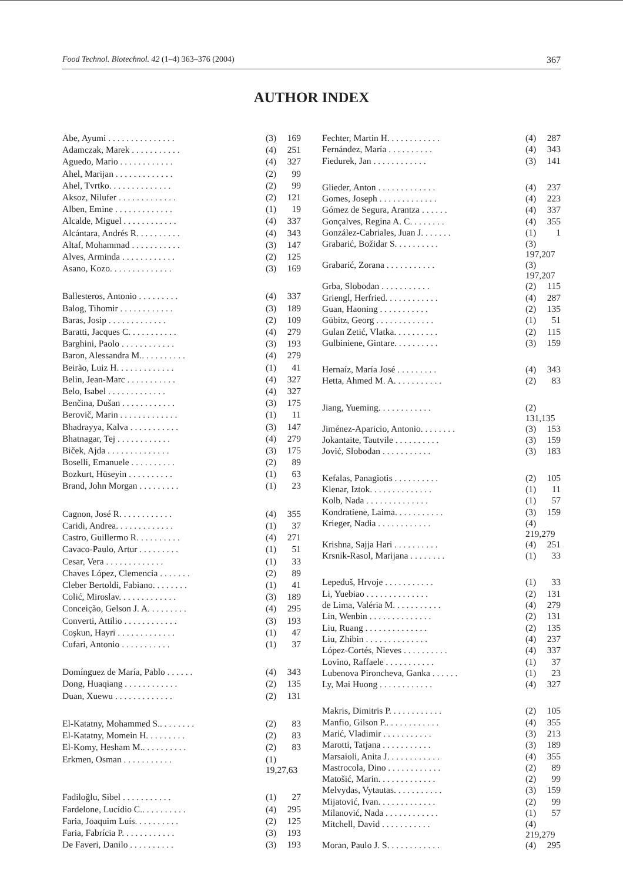Food Technol. Biotechnol. 42 (1–4) 363–376 (2004) 367
AUTHOR INDEX
| Abe, Ayumi . . . . . . . . . . . . . . . | (3) | 169 |
| Adamczak, Marek . . . . . . . . . . . | (4) | 251 |
| Aguedo, Mario . . . . . . . . . . . . | (4) | 327 |
| Ahel, Marijan . . . . . . . . . . . . . | (2) | 99 |
| Ahel, Tvrtko. . . . . . . . . . . . . . | (2) | 99 |
| Aksoz, Nilufer . . . . . . . . . . . . . | (2) | 121 |
| Alben, Emine . . . . . . . . . . . . . | (1) | 19 |
| Alcalde, Miguel . . . . . . . . . . . . | (4) | 337 |
| Alcántara, Andrés R. . . . . . . . . . | (4) | 343 |
| Altaf, Mohammad . . . . . . . . . . . | (3) | 147 |
| Alves, Arminda . . . . . . . . . . . . | (2) | 125 |
| Asano, Kozo. . . . . . . . . . . . . . | (3) | 169 |
| Ballesteros, Antonio . . . . . . . . . | (4) | 337 |
| Balog, Tihomir . . . . . . . . . . . . | (3) | 189 |
| Baras, Josip . . . . . . . . . . . . . | (2) | 109 |
| Baratti, Jacques C. . . . . . . . . . . | (4) | 279 |
| Barghini, Paolo . . . . . . . . . . . . | (3) | 193 |
| Baron, Alessandra M.. . . . . . . . . . | (4) | 279 |
| Beirão, Luiz H. . . . . . . . . . . . . | (1) | 41 |
| Belin, Jean-Marc . . . . . . . . . . . | (4) | 327 |
| Belo, Isabel . . . . . . . . . . . . . | (4) | 327 |
| Benčina, Dušan . . . . . . . . . . . . | (3) | 175 |
| Berovič, Marin . . . . . . . . . . . . . | (1) | 11 |
| Bhadrayya, Kalva . . . . . . . . . . . | (3) | 147 |
| Bhatnagar, Tej . . . . . . . . . . . . | (4) | 279 |
| Biček, Ajda . . . . . . . . . . . . . . | (3) | 175 |
| Boselli, Emanuele . . . . . . . . . . | (2) | 89 |
| Bozkurt, Hüseyin . . . . . . . . . . | (1) | 63 |
| Brand, John Morgan . . . . . . . . . | (1) | 23 |
| Cagnon, José R. . . . . . . . . . . . | (4) | 355 |
| Caridi, Andrea. . . . . . . . . . . . . | (1) | 37 |
| Castro, Guillermo R. . . . . . . . . . | (4) | 271 |
| Cavaco-Paulo, Artur . . . . . . . . . | (1) | 51 |
| Cesar, Vera . . . . . . . . . . . . . | (1) | 33 |
| Chaves López, Clemencia . . . . . . . | (2) | 89 |
| Cleber Bertoldi, Fabiano. . . . . . . . | (1) | 41 |
| Colić, Miroslav. . . . . . . . . . . . . | (3) | 189 |
| Conceição, Gelson J. A. . . . . . . . . | (4) | 295 |
| Converti, Attilio . . . . . . . . . . . . | (3) | 193 |
| Coşkun, Hayri . . . . . . . . . . . . . | (1) | 47 |
| Cufari, Antonio . . . . . . . . . . . | (1) | 37 |
| Domínguez de María, Pablo . . . . . . | (4) | 343 |
| Dong, Huaqiang . . . . . . . . . . . . | (2) | 135 |
| Duan, Xuewu . . . . . . . . . . . . . | (2) | 131 |
| El-Katatny, Mohammed S.. . . . . . . . | (2) | 83 |
| El-Katatny, Momein H. . . . . . . . . | (2) | 83 |
| El-Komy, Hesham M.. . . . . . . . . . | (2) | 83 |
| Erkmen, Osman . . . . . . . . . . . | (1) 19,27,63 | |
| Fadiloğlu, Sibel . . . . . . . . . . . | (1) | 27 |
| Fardelone, Lucídio C.. . . . . . . . . . | (4) | 295 |
| Faria, Joaquim Luís. . . . . . . . . . | (2) | 125 |
| Faria, Fabrícia P. . . . . . . . . . . . | (3) | 193 |
| De Faveri, Danilo . . . . . . . . . . | (3) | 193 |
| Fechter, Martin H. . . . . . . . . . . . | (4) | 287 |
| Fernández, María . . . . . . . . . . | (4) | 343 |
| Fiedurek, Jan . . . . . . . . . . . . | (3) | 141 |
| Glieder, Anton . . . . . . . . . . . . . | (4) | 237 |
| Gomes, Joseph . . . . . . . . . . . . . | (4) | 223 |
| Gómez de Segura, Arantza . . . . . . | (4) | 337 |
| Gonçalves, Regina A. C. . . . . . . . | (4) | 355 |
| González-Cabriales, Juan J. . . . . . . | (1) | 1 |
| Grabarić, Božidar S. . . . . . . . . . | (3) 197,207 | |
| Grabarić, Zorana . . . . . . . . . . . | (3) 197,207 | |
| Grba, Slobodan . . . . . . . . . . . | (2) | 115 |
| Griengl, Herfried. . . . . . . . . . . . | (4) | 287 |
| Guan, Haoning . . . . . . . . . . . | (2) | 135 |
| Gübitz, Georg . . . . . . . . . . . . . | (1) | 51 |
| Gulan Zetić, Vlatka. . . . . . . . . . | (2) | 115 |
| Gulbiniene, Gintare. . . . . . . . . . | (3) | 159 |
| Hernaíz, María José . . . . . . . . . | (4) | 343 |
| Hetta, Ahmed M. A. . . . . . . . . . . | (2) | 83 |
| Jiang, Yueming. . . . . . . . . . . . | (2) 131,135 | |
| Jiménez-Aparicio, Antonio. . . . . . . . | (3) | 153 |
| Jokantaite, Tautvile . . . . . . . . . . | (3) | 159 |
| Jović, Slobodan . . . . . . . . . . . | (3) | 183 |
| Kefalas, Panagiotis . . . . . . . . . . | (2) | 105 |
| Klenar, Iztok. . . . . . . . . . . . . . | (1) | 11 |
| Kolb, Nada . . . . . . . . . . . . . . | (1) | 57 |
| Kondratiene, Laima. . . . . . . . . . . | (3) | 159 |
| Krieger, Nadia . . . . . . . . . . . . | (4) 219,279 | |
| Krishna, Sajja Hari . . . . . . . . . . | (4) | 251 |
| Krsnik-Rasol, Marijana . . . . . . . . | (1) | 33 |
| Lepeduš, Hrvoje . . . . . . . . . . . | (1) | 33 |
| Li, Yuebiao . . . . . . . . . . . . . . | (2) | 131 |
| de Lima, Valéria M. . . . . . . . . . . | (4) | 279 |
| Lin, Wenbin . . . . . . . . . . . . . . | (2) | 131 |
| Liu, Ruang . . . . . . . . . . . . . . | (2) | 135 |
| Liu, Zhibin . . . . . . . . . . . . . . | (4) | 237 |
| López-Cortés, Nieves . . . . . . . . . . | (4) | 337 |
| Lovino, Raffaele . . . . . . . . . . . | (1) | 37 |
| Lubenova Pironcheva, Ganka . . . . . . | (1) | 23 |
| Ly, Mai Huong . . . . . . . . . . . . | (4) | 327 |
| Makris, Dimitris P. . . . . . . . . . . . | (2) | 105 |
| Manfio, Gilson P.. . . . . . . . . . . . | (4) | 355 |
| Marić, Vladimir . . . . . . . . . . . | (3) | 213 |
| Marotti, Tatjana . . . . . . . . . . . | (3) | 189 |
| Marsaioli, Anita J. . . . . . . . . . . . | (4) | 355 |
| Mastrocola, Dino . . . . . . . . . . . . | (2) | 89 |
| Matošić, Marin. . . . . . . . . . . . . | (2) | 99 |
| Melvydas, Vytautas. . . . . . . . . . . | (3) | 159 |
| Mijatović, Ivan. . . . . . . . . . . . . | (2) | 99 |
| Milanović, Nada . . . . . . . . . . . . | (1) | 57 |
| Mitchell, David . . . . . . . . . . . | (4) 219,279 | |
| Moran, Paulo J. S. . . . . . . . . . . . | (4) | 295 |